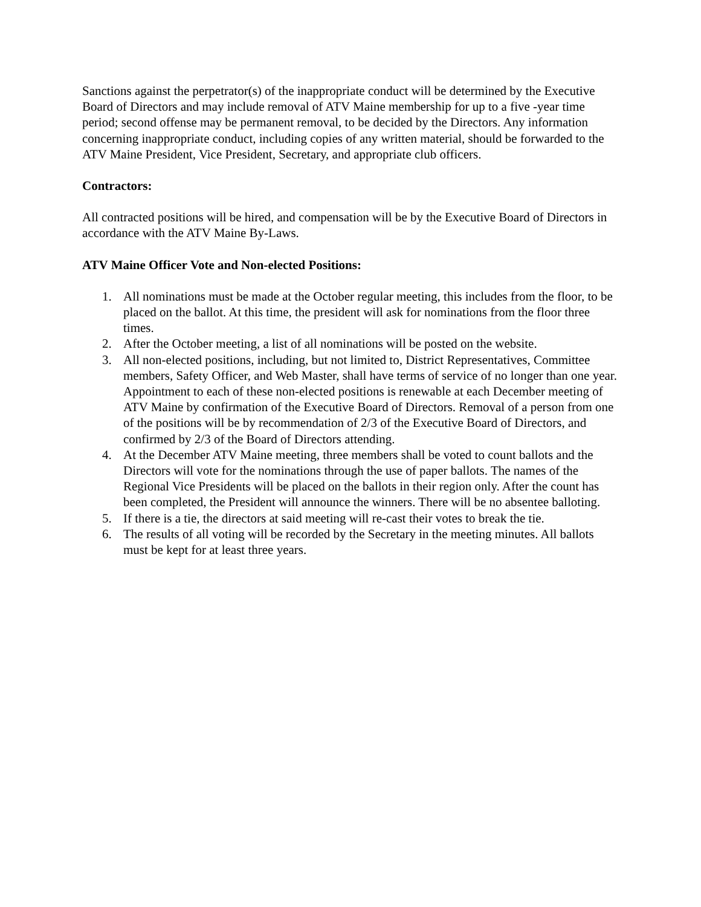Sanctions against the perpetrator(s) of the inappropriate conduct will be determined by the Executive Board of Directors and may include removal of ATV Maine membership for up to a five -year time period; second offense may be permanent removal, to be decided by the Directors. Any information concerning inappropriate conduct, including copies of any written material, should be forwarded to the ATV Maine President, Vice President, Secretary, and appropriate club officers.
Contractors:
All contracted positions will be hired, and compensation will be by the Executive Board of Directors in accordance with the ATV Maine By-Laws.
ATV Maine Officer Vote and Non-elected Positions:
1. All nominations must be made at the October regular meeting, this includes from the floor, to be placed on the ballot. At this time, the president will ask for nominations from the floor three times.
2. After the October meeting, a list of all nominations will be posted on the website.
3. All non-elected positions, including, but not limited to, District Representatives, Committee members, Safety Officer, and Web Master, shall have terms of service of no longer than one year. Appointment to each of these non-elected positions is renewable at each December meeting of ATV Maine by confirmation of the Executive Board of Directors. Removal of a person from one of the positions will be by recommendation of 2/3 of the Executive Board of Directors, and confirmed by 2/3 of the Board of Directors attending.
4. At the December ATV Maine meeting, three members shall be voted to count ballots and the Directors will vote for the nominations through the use of paper ballots. The names of the Regional Vice Presidents will be placed on the ballots in their region only. After the count has been completed, the President will announce the winners. There will be no absentee balloting.
5. If there is a tie, the directors at said meeting will re-cast their votes to break the tie.
6. The results of all voting will be recorded by the Secretary in the meeting minutes. All ballots must be kept for at least three years.